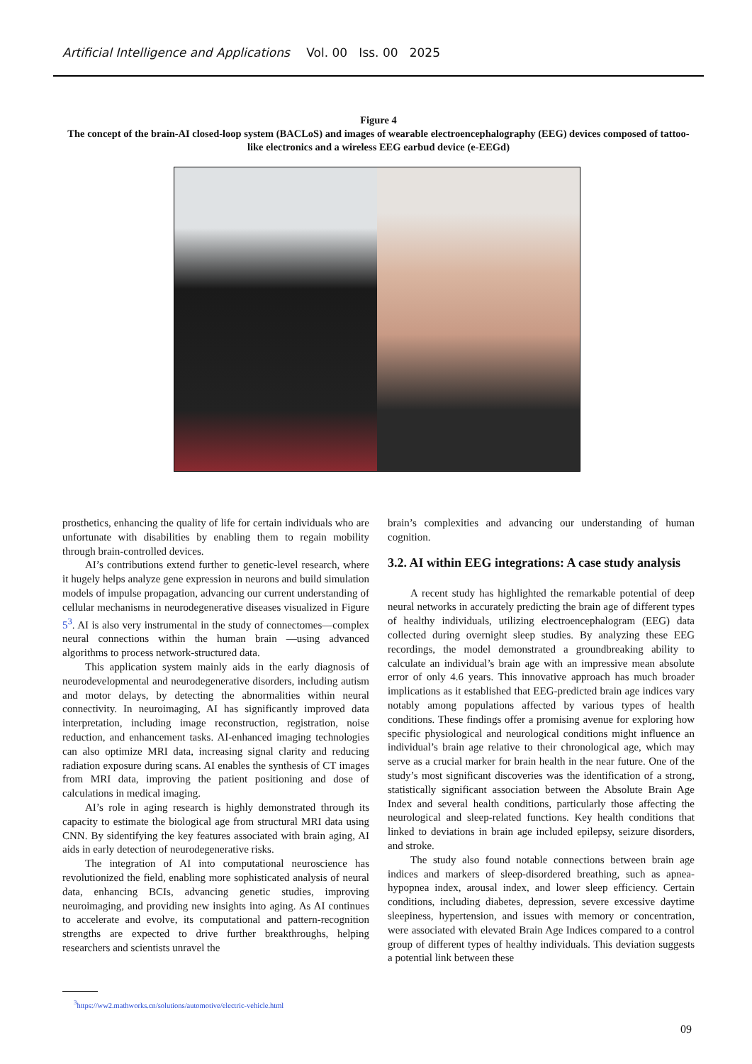Artificial Intelligence and Applications Vol. 00 Iss. 00 2025
Figure 4
The concept of the brain-AI closed-loop system (BACLoS) and images of wearable electroencephalography (EEG) devices composed of tattoo-like electronics and a wireless EEG earbud device (e-EEGd)
prosthetics, enhancing the quality of life for certain individuals who are unfortunate with disabilities by enabling them to regain mobility through brain-controlled devices.
AI’s contributions extend further to genetic-level research, where it hugely helps analyze gene expression in neurons and build simulation models of impulse propagation, advancing our current understanding of cellular mechanisms in neurodegenerative diseases visualized in Figure 5<sup>3</sup>. AI is also very instrumental in the study of connectomes—complex neural connections within the human brain —using advanced algorithms to process network-structured data.
This application system mainly aids in the early diagnosis of neurodevelopmental and neurodegenerative disorders, including autism and motor delays, by detecting the abnormalities within neural connectivity. In neuroimaging, AI has significantly improved data interpretation, including image reconstruction, registration, noise reduction, and enhancement tasks. AI-enhanced imaging technologies can also optimize MRI data, increasing signal clarity and reducing radiation exposure during scans. AI enables the synthesis of CT images from MRI data, improving the patient positioning and dose of calculations in medical imaging.
AI’s role in aging research is highly demonstrated through its capacity to estimate the biological age from structural MRI data using CNN. By sidentifying the key features associated with brain aging, AI aids in early detection of neurodegenerative risks.
The integration of AI into computational neuroscience has revolutionized the field, enabling more sophisticated analysis of neural data, enhancing BCIs, advancing genetic studies, improving neuroimaging, and providing new insights into aging. As AI continues to accelerate and evolve, its computational and pattern-recognition strengths are expected to drive further breakthroughs, helping researchers and scientists unravel the
<sup>3</sup> https://ww2.mathworks.cn/solutions/automotive/electric-vehicle.html
brain’s complexities and advancing our understanding of human cognition.
3.2. AI within EEG integrations: A case study analysis
A recent study has highlighted the remarkable potential of deep neural networks in accurately predicting the brain age of different types of healthy individuals, utilizing electroencephalogram (EEG) data collected during overnight sleep studies. By analyzing these EEG recordings, the model demonstrated a groundbreaking ability to calculate an individual’s brain age with an impressive mean absolute error of only 4.6 years. This innovative approach has much broader implications as it established that EEG-predicted brain age indices vary notably among populations affected by various types of health conditions. These findings offer a promising avenue for exploring how specific physiological and neurological conditions might influence an individual’s brain age relative to their chronological age, which may serve as a crucial marker for brain health in the near future. One of the study’s most significant discoveries was the identification of a strong, statistically significant association between the Absolute Brain Age Index and several health conditions, particularly those affecting the neurological and sleep-related functions. Key health conditions that linked to deviations in brain age included epilepsy, seizure disorders, and stroke.
The study also found notable connections between brain age indices and markers of sleep-disordered breathing, such as apnea-hypopnea index, arousal index, and lower sleep efficiency. Certain conditions, including diabetes, depression, severe excessive daytime sleepiness, hypertension, and issues with memory or concentration, were associated with elevated Brain Age Indices compared to a control group of different types of healthy individuals. This deviation suggests a potential link between these
09